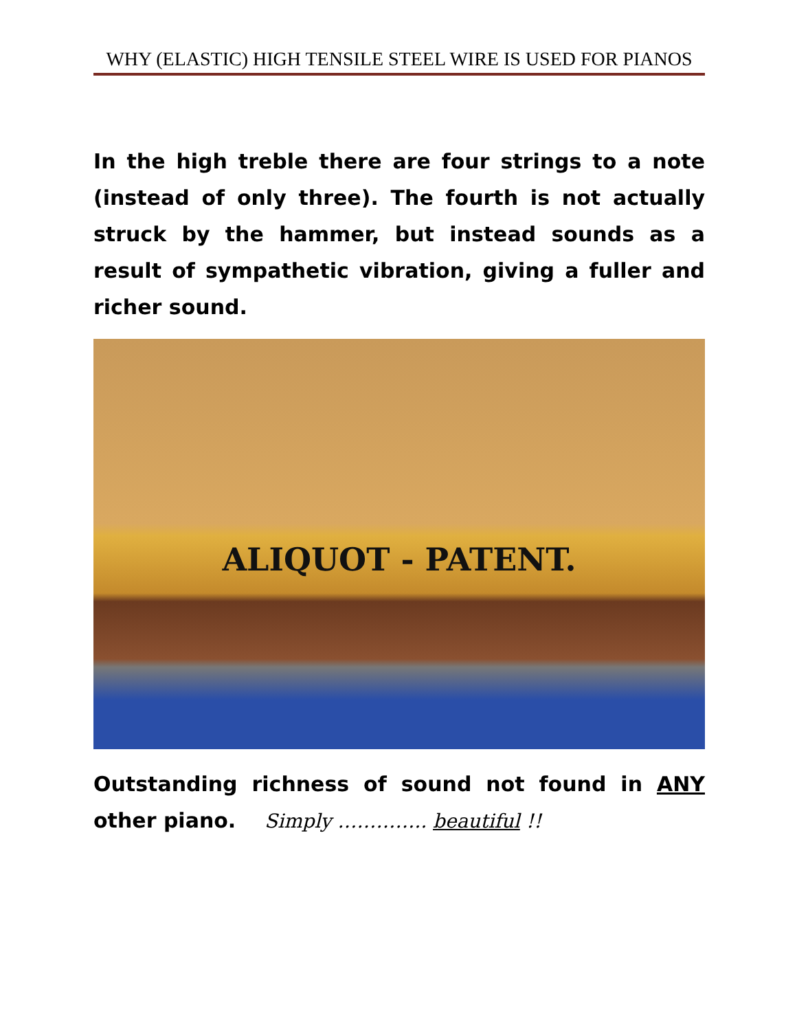WHY (ELASTIC) HIGH TENSILE STEEL WIRE IS USED FOR PIANOS
In the high treble there are four strings to a note (instead of only three). The fourth is not actually struck by the hammer, but instead sounds as a result of sympathetic vibration, giving a fuller and richer sound.
ALIQUOT - PATENT.
Outstanding richness of sound not found in ANY other piano. Simply ………….. beautiful !!